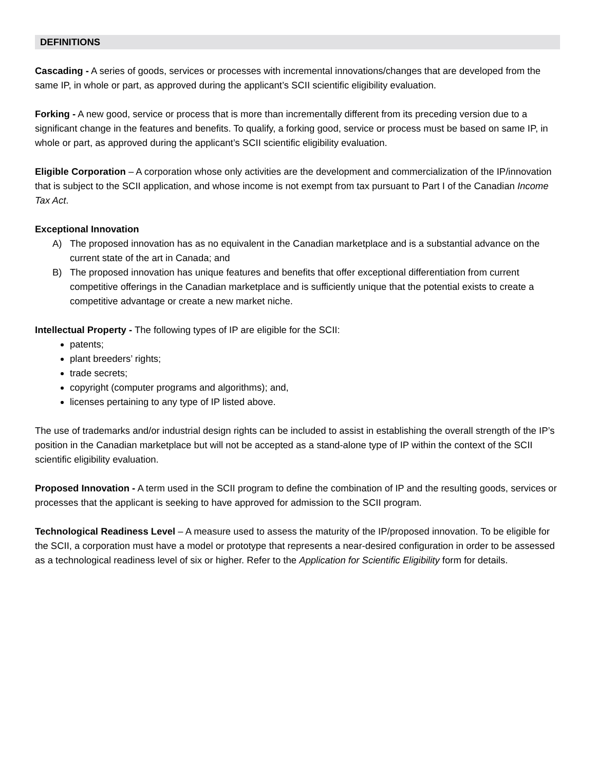DEFINITIONS
Cascading - A series of goods, services or processes with incremental innovations/changes that are developed from the same IP, in whole or part, as approved during the applicant’s SCII scientific eligibility evaluation.
Forking - A new good, service or process that is more than incrementally different from its preceding version due to a significant change in the features and benefits. To qualify, a forking good, service or process must be based on same IP, in whole or part, as approved during the applicant’s SCII scientific eligibility evaluation.
Eligible Corporation – A corporation whose only activities are the development and commercialization of the IP/innovation that is subject to the SCII application, and whose income is not exempt from tax pursuant to Part I of the Canadian Income Tax Act.
Exceptional Innovation
A) The proposed innovation has as no equivalent in the Canadian marketplace and is a substantial advance on the current state of the art in Canada; and
B) The proposed innovation has unique features and benefits that offer exceptional differentiation from current competitive offerings in the Canadian marketplace and is sufficiently unique that the potential exists to create a competitive advantage or create a new market niche.
Intellectual Property - The following types of IP are eligible for the SCII:
patents;
plant breeders’ rights;
trade secrets;
copyright (computer programs and algorithms); and,
licenses pertaining to any type of IP listed above.
The use of trademarks and/or industrial design rights can be included to assist in establishing the overall strength of the IP’s position in the Canadian marketplace but will not be accepted as a stand-alone type of IP within the context of the SCII scientific eligibility evaluation.
Proposed Innovation - A term used in the SCII program to define the combination of IP and the resulting goods, services or processes that the applicant is seeking to have approved for admission to the SCII program.
Technological Readiness Level – A measure used to assess the maturity of the IP/proposed innovation. To be eligible for the SCII, a corporation must have a model or prototype that represents a near-desired configuration in order to be assessed as a technological readiness level of six or higher. Refer to the Application for Scientific Eligibility form for details.